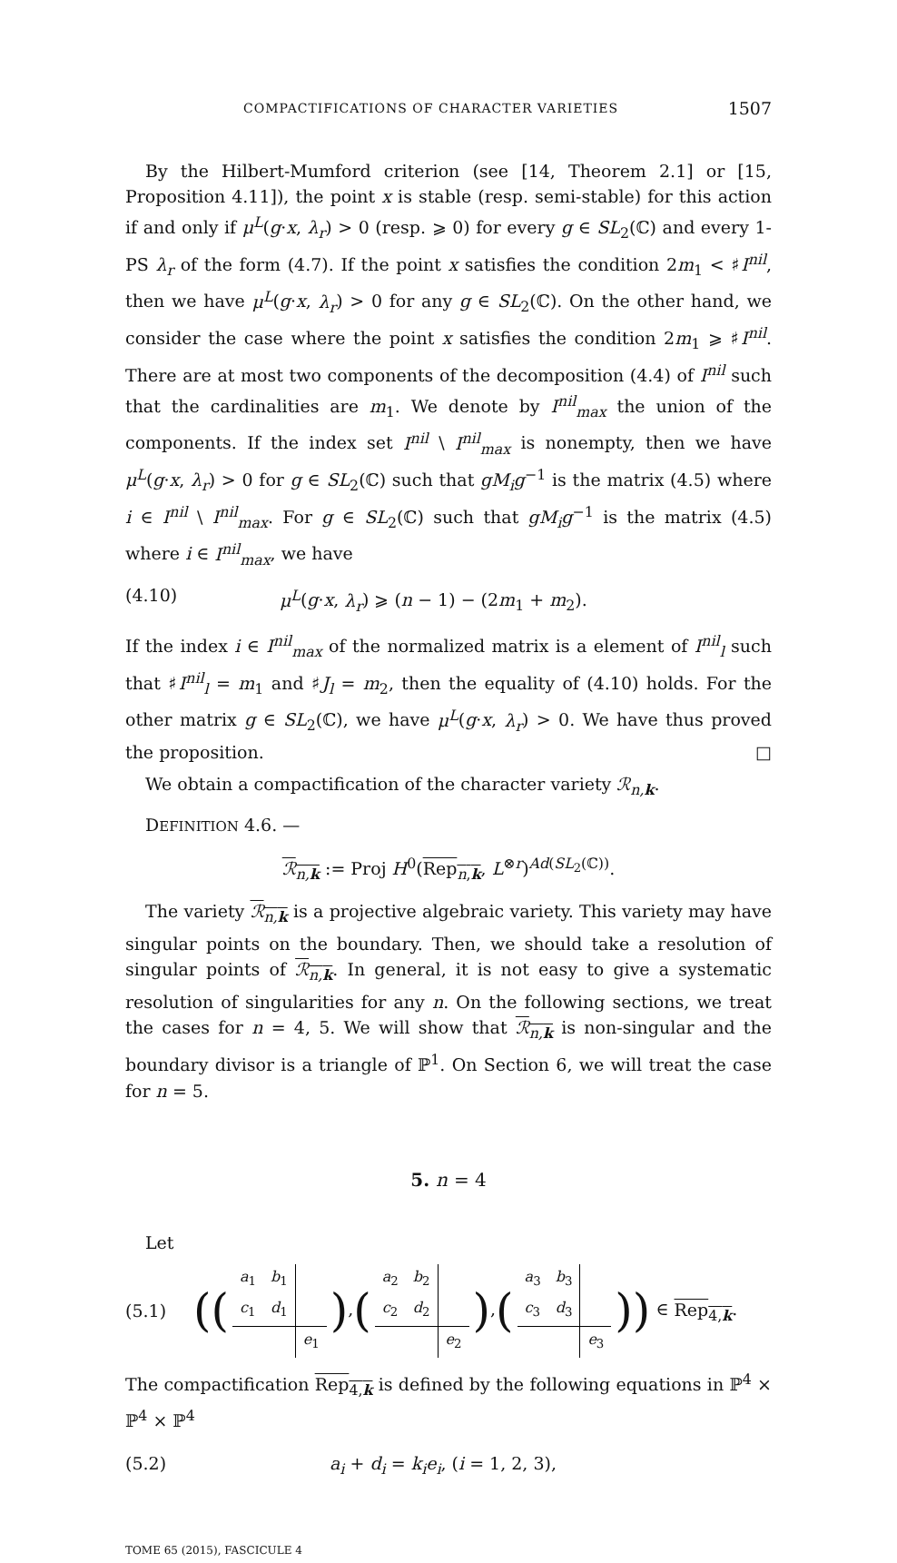COMPACTIFICATIONS OF CHARACTER VARIETIES 1507
By the Hilbert-Mumford criterion (see [14, Theorem 2.1] or [15, Proposition 4.11]), the point x is stable (resp. semi-stable) for this action if and only if μ<sup>L</sup>(g·x, λ<sub>r</sub>) > 0 (resp. ⩾ 0) for every g ∈ SL<sub>2</sub>(ℂ) and every 1-PS λ<sub>r</sub> of the form (4.7). If the point x satisfies the condition 2m<sub>1</sub> < ♯I<sup>nil</sup>, then we have μ<sup>L</sup>(g·x, λ<sub>r</sub>) > 0 for any g ∈ SL<sub>2</sub>(ℂ). On the other hand, we consider the case where the point x satisfies the condition 2m<sub>1</sub> ⩾ ♯I<sup>nil</sup>. There are at most two components of the decomposition (4.4) of I<sup>nil</sup> such that the cardinalities are m<sub>1</sub>. We denote by I<sup>nil</sup><sub>max</sub> the union of the components. If the index set I<sup>nil</sup> \ I<sup>nil</sup><sub>max</sub> is nonempty, then we have μ<sup>L</sup>(g·x, λ<sub>r</sub>) > 0 for g ∈ SL<sub>2</sub>(ℂ) such that gM<sub>i</sub>g<sup>−1</sup> is the matrix (4.5) where i ∈ I<sup>nil</sup> \ I<sup>nil</sup><sub>max</sub>. For g ∈ SL<sub>2</sub>(ℂ) such that gM<sub>i</sub>g<sup>−1</sup> is the matrix (4.5) where i ∈ I<sup>nil</sup><sub>max</sub>, we have
(4.10) μ<sup>L</sup>(g·x, λ<sub>r</sub>) ⩾ (n − 1) − (2m<sub>1</sub> + m<sub>2</sub>).
If the index i ∈ I<sup>nil</sup><sub>max</sub> of the normalized matrix is a element of I<sup>nil</sup><sub>l</sub> such that ♯I<sup>nil</sup><sub>l</sub> = m<sub>1</sub> and ♯J<sub>l</sub> = m<sub>2</sub>, then the equality of (4.10) holds. For the other matrix g ∈ SL<sub>2</sub>(ℂ), we have μ<sup>L</sup>(g·x, λ<sub>r</sub>) > 0. We have thus proved the proposition. □
We obtain a compactification of the character variety ℛ<sub>n,k</sub>.
DEFINITION 4.6. —
ℛ<sub>n,k</sub> := Proj H<sup>0</sup>(Rep<sub>n,k</sub>, L<sup>⊗r</sup>)<sup>Ad(SL<sub>2</sub>(ℂ))</sup>.
The variety ℛ<sub>n,k</sub> is a projective algebraic variety. This variety may have singular points on the boundary. Then, we should take a resolution of singular points of ℛ<sub>n,k</sub>. In general, it is not easy to give a systematic resolution of singularities for any n. On the following sections, we treat the cases for n = 4, 5. We will show that ℛ<sub>n,k</sub> is non-singular and the boundary divisor is a triangle of ℙ<sup>1</sup>. On Section 6, we will treat the case for n = 5.
5. n = 4
Let
(5.1) ((
| a<sub>1</sub> | b<sub>1</sub> | |
| c<sub>1</sub> | d<sub>1</sub> | |
| | | e<sub>1</sub> |
),(
| a<sub>2</sub> | b<sub>2</sub> | |
| c<sub>2</sub> | d<sub>2</sub> | |
| | | e<sub>2</sub> |
),(
| a<sub>3</sub> | b<sub>3</sub> | |
| c<sub>3</sub> | d<sub>3</sub> | |
| | | e<sub>3</sub> |
)) ∈ Rep<sub>4,k</sub>.
The compactification Rep<sub>4,k</sub> is defined by the following equations in ℙ<sup>4</sup> × ℙ<sup>4</sup> × ℙ<sup>4</sup>
(5.2) a<sub>i</sub> + d<sub>i</sub> = k<sub>i</sub>e<sub>i</sub>, (i = 1, 2, 3),
TOME 65 (2015), FASCICULE 4